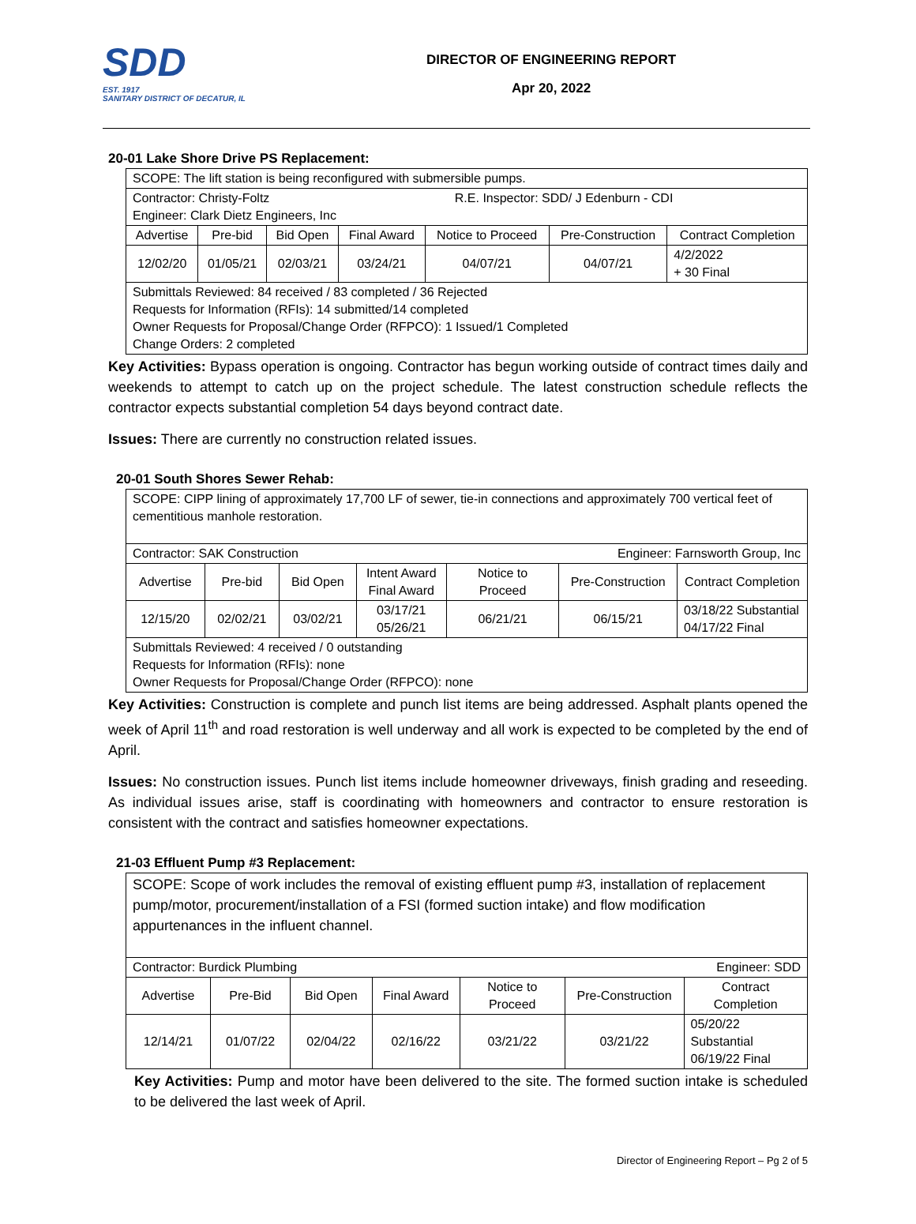SDD
EST. 1917
SANITARY DISTRICT OF DECATUR, IL
DIRECTOR OF ENGINEERING REPORT
Apr 20, 2022
20-01 Lake Shore Drive PS Replacement:
| SCOPE: The lift station is being reconfigured with submersible pumps. | | | | | | |
| Contractor: Christy-Foltz R.E. Inspector: SDD/ J Edenburn - CDI Engineer: Clark Dietz Engineers, Inc | | | | | | |
| Advertise | Pre-bid | Bid Open | Final Award | Notice to Proceed | Pre-Construction | Contract Completion |
| 12/02/20 | 01/05/21 | 02/03/21 | 03/24/21 | 04/07/21 | 04/07/21 | 4/2/2022 + 30 Final |
| Submittals Reviewed: 84 received / 83 completed / 36 Rejected Requests for Information (RFIs): 14 submitted/14 completed Owner Requests for Proposal/Change Order (RFPCO): 1 Issued/1 Completed Change Orders: 2 completed | | | | | | |
Key Activities: Bypass operation is ongoing. Contractor has begun working outside of contract times daily and weekends to attempt to catch up on the project schedule. The latest construction schedule reflects the contractor expects substantial completion 54 days beyond contract date.
Issues: There are currently no construction related issues.
20-01 South Shores Sewer Rehab:
| SCOPE: CIPP lining of approximately 17,700 LF of sewer, tie-in connections and approximately 700 vertical feet of cementitious manhole restoration. | | | | | | |
| Contractor: SAK Construction Engineer: Farnsworth Group, Inc | | | | | | |
| Advertise | Pre-bid | Bid Open | Intent Award Final Award | Notice to Proceed | Pre-Construction | Contract Completion |
| 12/15/20 | 02/02/21 | 03/02/21 | 03/17/21 05/26/21 | 06/21/21 | 06/15/21 | 03/18/22 Substantial 04/17/22 Final |
| Submittals Reviewed: 4 received / 0 outstanding Requests for Information (RFIs): none Owner Requests for Proposal/Change Order (RFPCO): none | | | | | | |
Key Activities: Construction is complete and punch list items are being addressed. Asphalt plants opened the week of April 11<sup>th</sup> and road restoration is well underway and all work is expected to be completed by the end of April.
Issues: No construction issues. Punch list items include homeowner driveways, finish grading and reseeding. As individual issues arise, staff is coordinating with homeowners and contractor to ensure restoration is consistent with the contract and satisfies homeowner expectations.
21-03 Effluent Pump #3 Replacement:
| SCOPE: Scope of work includes the removal of existing effluent pump #3, installation of replacement pump/motor, procurement/installation of a FSI (formed suction intake) and flow modification appurtenances in the influent channel. | | | | | | |
| Contractor: Burdick Plumbing Engineer: SDD | | | | | | |
| Advertise | Pre-Bid | Bid Open | Final Award | Notice to Proceed | Pre-Construction | Contract Completion |
| 12/14/21 | 01/07/22 | 02/04/22 | 02/16/22 | 03/21/22 | 03/21/22 | 05/20/22 Substantial 06/19/22 Final |
Key Activities: Pump and motor have been delivered to the site. The formed suction intake is scheduled to be delivered the last week of April.
Director of Engineering Report – Pg 2 of 5